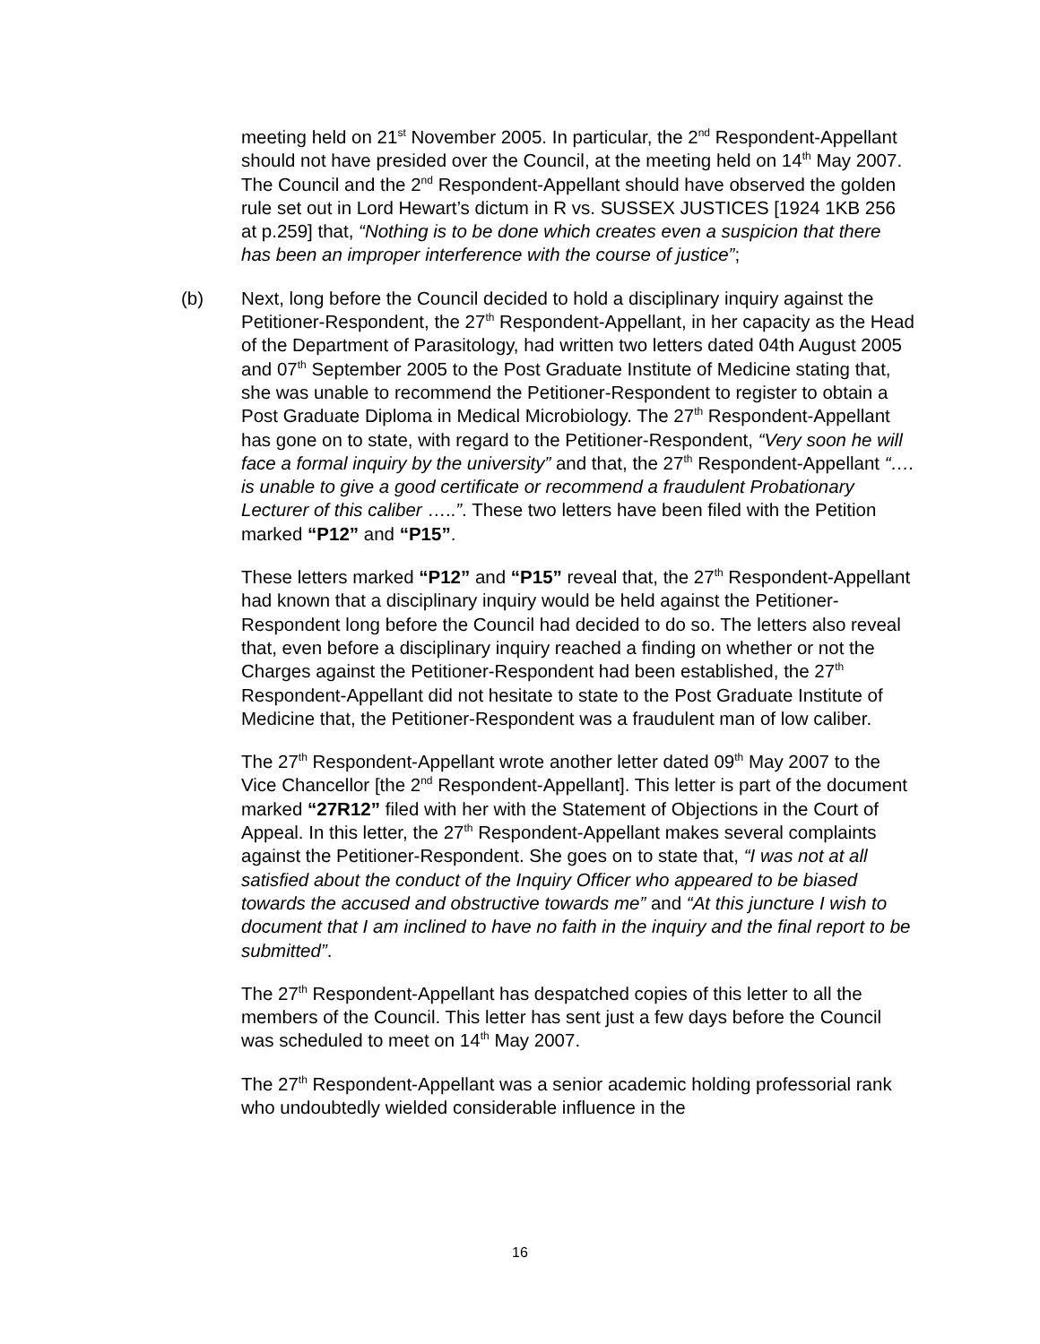meeting held on 21<sup>st</sup> November 2005. In particular, the 2<sup>nd</sup> Respondent-Appellant should not have presided over the Council, at the meeting held on 14<sup>th</sup> May 2007. The Council and the 2<sup>nd</sup> Respondent-Appellant should have observed the golden rule set out in Lord Hewart’s dictum in R vs. SUSSEX JUSTICES [1924 1KB 256 at p.259] that, “Nothing is to be done which creates even a suspicion that there has been an improper interference with the course of justice”;
(b) Next, long before the Council decided to hold a disciplinary inquiry against the Petitioner-Respondent, the 27<sup>th</sup> Respondent-Appellant, in her capacity as the Head of the Department of Parasitology, had written two letters dated 04th August 2005 and 07<sup>th</sup> September 2005 to the Post Graduate Institute of Medicine stating that, she was unable to recommend the Petitioner-Respondent to register to obtain a Post Graduate Diploma in Medical Microbiology. The 27<sup>th</sup> Respondent-Appellant has gone on to state, with regard to the Petitioner-Respondent, “Very soon he will face a formal inquiry by the university” and that, the 27<sup>th</sup> Respondent-Appellant “…. is unable to give a good certificate or recommend a fraudulent Probationary Lecturer of this caliber …..”. These two letters have been filed with the Petition marked “P12” and “P15”.
These letters marked “P12” and “P15” reveal that, the 27<sup>th</sup> Respondent-Appellant had known that a disciplinary inquiry would be held against the Petitioner-Respondent long before the Council had decided to do so. The letters also reveal that, even before a disciplinary inquiry reached a finding on whether or not the Charges against the Petitioner-Respondent had been established, the 27<sup>th</sup> Respondent-Appellant did not hesitate to state to the Post Graduate Institute of Medicine that, the Petitioner-Respondent was a fraudulent man of low caliber.
The 27<sup>th</sup> Respondent-Appellant wrote another letter dated 09<sup>th</sup> May 2007 to the Vice Chancellor [the 2<sup>nd</sup> Respondent-Appellant]. This letter is part of the document marked “27R12” filed with her with the Statement of Objections in the Court of Appeal. In this letter, the 27<sup>th</sup> Respondent-Appellant makes several complaints against the Petitioner-Respondent. She goes on to state that, “I was not at all satisfied about the conduct of the Inquiry Officer who appeared to be biased towards the accused and obstructive towards me” and “At this juncture I wish to document that I am inclined to have no faith in the inquiry and the final report to be submitted”.
The 27<sup>th</sup> Respondent-Appellant has despatched copies of this letter to all the members of the Council. This letter has sent just a few days before the Council was scheduled to meet on 14<sup>th</sup> May 2007.
The 27<sup>th</sup> Respondent-Appellant was a senior academic holding professorial rank who undoubtedly wielded considerable influence in the
16